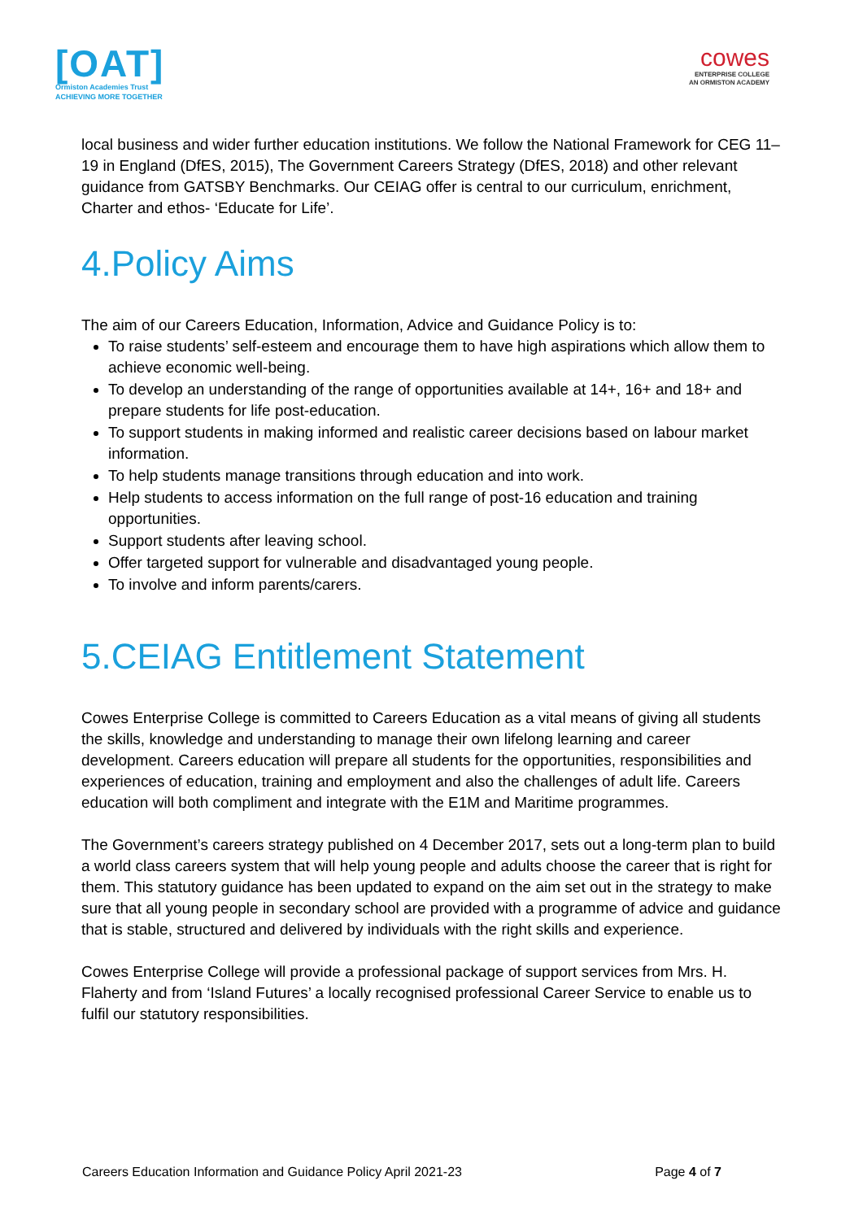[OAT]
Ormiston Academies Trust
ACHIEVING MORE TOGETHER
cowes
ENTERPRISE COLLEGE
AN ORMISTON ACADEMY
local business and wider further education institutions. We follow the National Framework for CEG 11–19 in England (DfES, 2015), The Government Careers Strategy (DfES, 2018) and other relevant guidance from GATSBY Benchmarks. Our CEIAG offer is central to our curriculum, enrichment, Charter and ethos- ‘Educate for Life’.
4.Policy Aims
The aim of our Careers Education, Information, Advice and Guidance Policy is to:
To raise students’ self-esteem and encourage them to have high aspirations which allow them to achieve economic well-being.
To develop an understanding of the range of opportunities available at 14+, 16+ and 18+ and prepare students for life post-education.
To support students in making informed and realistic career decisions based on labour market information.
To help students manage transitions through education and into work.
Help students to access information on the full range of post-16 education and training opportunities.
Support students after leaving school.
Offer targeted support for vulnerable and disadvantaged young people.
To involve and inform parents/carers.
5.CEIAG Entitlement Statement
Cowes Enterprise College is committed to Careers Education as a vital means of giving all students the skills, knowledge and understanding to manage their own lifelong learning and career development. Careers education will prepare all students for the opportunities, responsibilities and experiences of education, training and employment and also the challenges of adult life. Careers education will both compliment and integrate with the E1M and Maritime programmes.
The Government’s careers strategy published on 4 December 2017, sets out a long-term plan to build a world class careers system that will help young people and adults choose the career that is right for them. This statutory guidance has been updated to expand on the aim set out in the strategy to make sure that all young people in secondary school are provided with a programme of advice and guidance that is stable, structured and delivered by individuals with the right skills and experience.
Cowes Enterprise College will provide a professional package of support services from Mrs. H. Flaherty and from ‘Island Futures’ a locally recognised professional Career Service to enable us to fulfil our statutory responsibilities.
Careers Education Information and Guidance Policy April 2021-23 Page 4 of 7